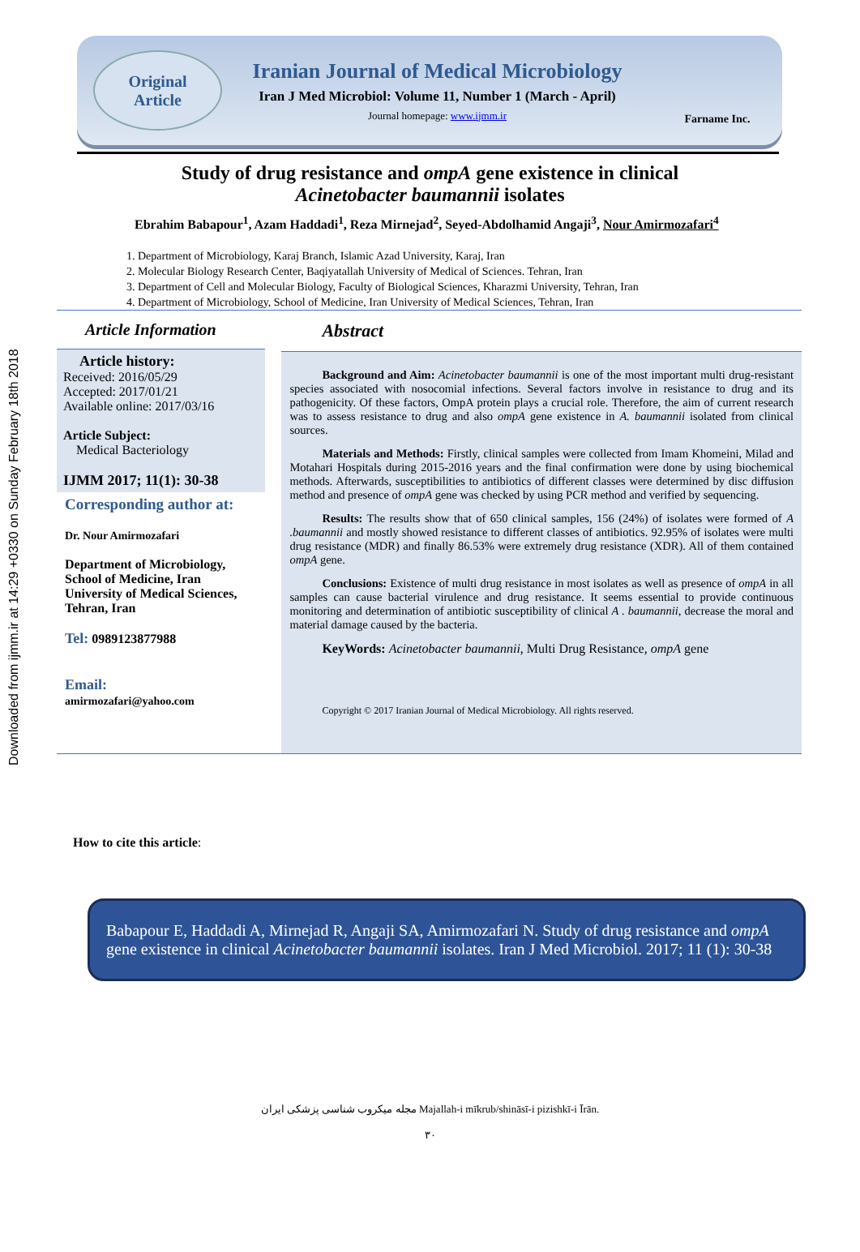Downloaded from ijmm.ir at 14:29 +0330 on Sunday February 18th 2018
Original
Article
Iranian Journal of Medical Microbiology
Iran J Med Microbiol: Volume 11, Number 1 (March - April)
Journal homepage: www.ijmm.ir
Farname Inc.
Study of drug resistance and ompA gene existence in clinical
Acinetobacter baumannii isolates
Ebrahim Babapour<sup>1</sup>, Azam Haddadi<sup>1</sup>, Reza Mirnejad<sup>2</sup>, Seyed-Abdolhamid Angaji<sup>3</sup>, Nour Amirmozafari<sup>4</sup>
1. Department of Microbiology, Karaj Branch, Islamic Azad University, Karaj, Iran
2. Molecular Biology Research Center, Baqiyatallah University of Medical of Sciences. Tehran, Iran
3. Department of Cell and Molecular Biology, Faculty of Biological Sciences, Kharazmi University, Tehran, Iran
4. Department of Microbiology, School of Medicine, Iran University of Medical Sciences, Tehran, Iran
Article Information
Article history:
Received: 2016/05/29
Accepted: 2017/01/21
Available online: 2017/03/16
Article Subject:
Medical Bacteriology
IJMM 2017; 11(1): 30-38
Corresponding author at:
Dr. Nour Amirmozafari
Department of Microbiology, School of Medicine, Iran University of Medical Sciences, Tehran, Iran
Tel: 0989123877988
Email:
amirmozafari@yahoo.com
Abstract
Background and Aim: Acinetobacter baumannii is one of the most important multi drug-resistant species associated with nosocomial infections. Several factors involve in resistance to drug and its pathogenicity. Of these factors, OmpA protein plays a crucial role. Therefore, the aim of current research was to assess resistance to drug and also ompA gene existence in A. baumannii isolated from clinical sources.
Materials and Methods: Firstly, clinical samples were collected from Imam Khomeini, Milad and Motahari Hospitals during 2015-2016 years and the final confirmation were done by using biochemical methods. Afterwards, susceptibilities to antibiotics of different classes were determined by disc diffusion method and presence of ompA gene was checked by using PCR method and verified by sequencing.
Results: The results show that of 650 clinical samples, 156 (24%) of isolates were formed of A .baumannii and mostly showed resistance to different classes of antibiotics. 92.95% of isolates were multi drug resistance (MDR) and finally 86.53% were extremely drug resistance (XDR). All of them contained ompA gene.
Conclusions: Existence of multi drug resistance in most isolates as well as presence of ompA in all samples can cause bacterial virulence and drug resistance. It seems essential to provide continuous monitoring and determination of antibiotic susceptibility of clinical A . baumannii, decrease the moral and material damage caused by the bacteria.
KeyWords: Acinetobacter baumannii, Multi Drug Resistance, ompA gene
Copyright © 2017 Iranian Journal of Medical Microbiology. All rights reserved.
How to cite this article:
Babapour E, Haddadi A, Mirnejad R, Angaji SA, Amirmozafari N. Study of drug resistance and ompA gene existence in clinical Acinetobacter baumannii isolates. Iran J Med Microbiol. 2017; 11 (1): 30-38
مجله میکروب شناسی پزشکی ایران Majallah-i mīkrub/shināsī-i pizishkī-i Īrān.
۳۰